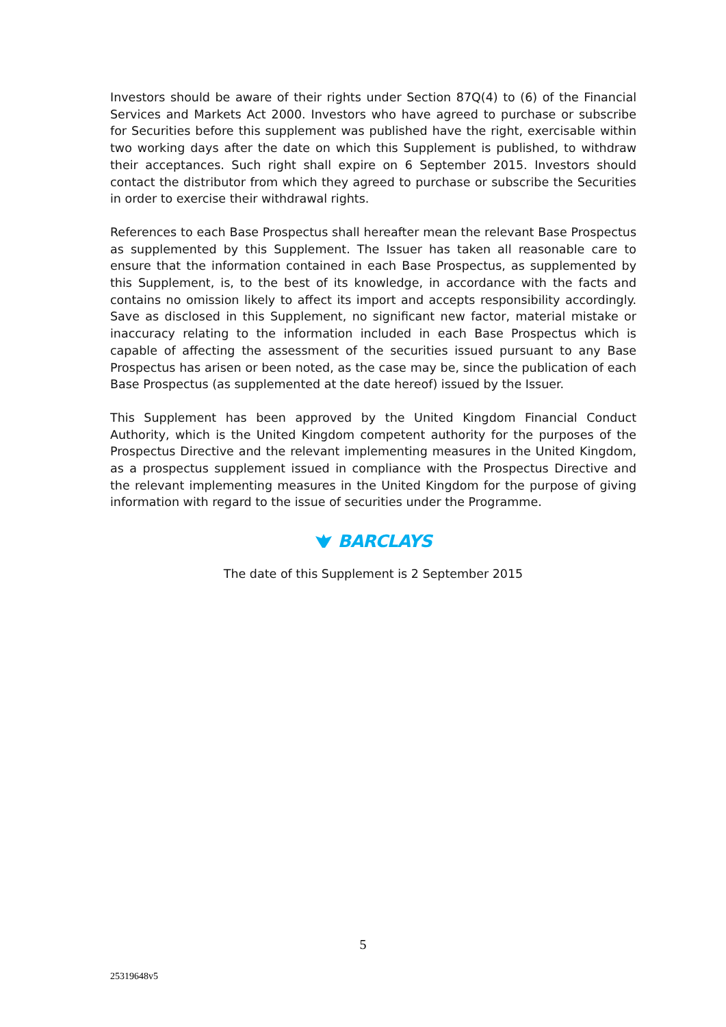Investors should be aware of their rights under Section 87Q(4) to (6) of the Financial Services and Markets Act 2000. Investors who have agreed to purchase or subscribe for Securities before this supplement was published have the right, exercisable within two working days after the date on which this Supplement is published, to withdraw their acceptances. Such right shall expire on 6 September 2015. Investors should contact the distributor from which they agreed to purchase or subscribe the Securities in order to exercise their withdrawal rights.
References to each Base Prospectus shall hereafter mean the relevant Base Prospectus as supplemented by this Supplement. The Issuer has taken all reasonable care to ensure that the information contained in each Base Prospectus, as supplemented by this Supplement, is, to the best of its knowledge, in accordance with the facts and contains no omission likely to affect its import and accepts responsibility accordingly. Save as disclosed in this Supplement, no significant new factor, material mistake or inaccuracy relating to the information included in each Base Prospectus which is capable of affecting the assessment of the securities issued pursuant to any Base Prospectus has arisen or been noted, as the case may be, since the publication of each Base Prospectus (as supplemented at the date hereof) issued by the Issuer.
This Supplement has been approved by the United Kingdom Financial Conduct Authority, which is the United Kingdom competent authority for the purposes of the Prospectus Directive and the relevant implementing measures in the United Kingdom, as a prospectus supplement issued in compliance with the Prospectus Directive and the relevant implementing measures in the United Kingdom for the purpose of giving information with regard to the issue of securities under the Programme.
BARCLAYS
The date of this Supplement is 2 September 2015
5
25319648v5